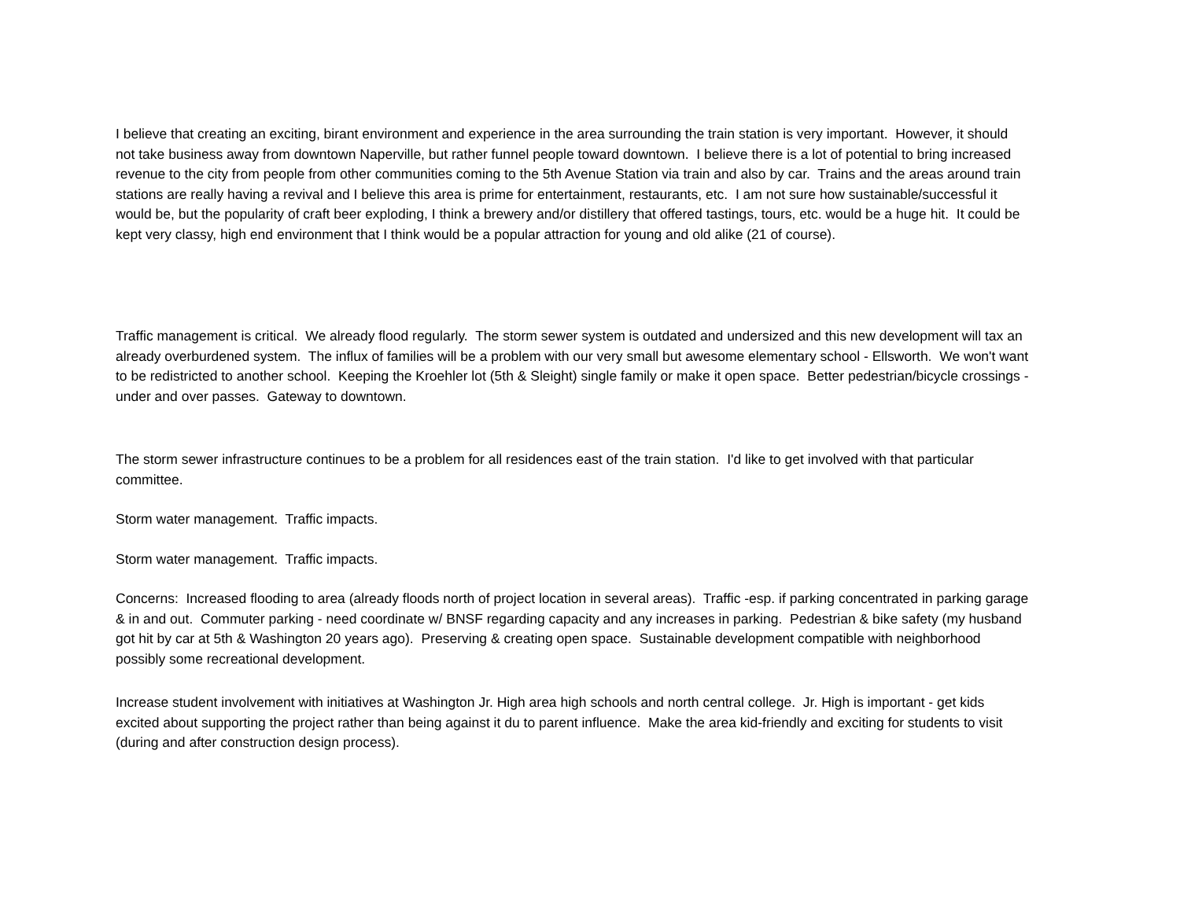I believe that creating an exciting, birant environment and experience in the area surrounding the train station is very important. However, it should not take business away from downtown Naperville, but rather funnel people toward downtown. I believe there is a lot of potential to bring increased revenue to the city from people from other communities coming to the 5th Avenue Station via train and also by car. Trains and the areas around train stations are really having a revival and I believe this area is prime for entertainment, restaurants, etc. I am not sure how sustainable/successful it would be, but the popularity of craft beer exploding, I think a brewery and/or distillery that offered tastings, tours, etc. would be a huge hit. It could be kept very classy, high end environment that I think would be a popular attraction for young and old alike (21 of course).
Traffic management is critical. We already flood regularly. The storm sewer system is outdated and undersized and this new development will tax an already overburdened system. The influx of families will be a problem with our very small but awesome elementary school - Ellsworth. We won't want to be redistricted to another school. Keeping the Kroehler lot (5th & Sleight) single family or make it open space. Better pedestrian/bicycle crossings - under and over passes. Gateway to downtown.
The storm sewer infrastructure continues to be a problem for all residences east of the train station. I'd like to get involved with that particular committee.
Storm water management. Traffic impacts.
Storm water management. Traffic impacts.
Concerns: Increased flooding to area (already floods north of project location in several areas). Traffic -esp. if parking concentrated in parking garage & in and out. Commuter parking - need coordinate w/ BNSF regarding capacity and any increases in parking. Pedestrian & bike safety (my husband got hit by car at 5th & Washington 20 years ago). Preserving & creating open space. Sustainable development compatible with neighborhood possibly some recreational development.
Increase student involvement with initiatives at Washington Jr. High area high schools and north central college. Jr. High is important - get kids excited about supporting the project rather than being against it du to parent influence. Make the area kid-friendly and exciting for students to visit (during and after construction design process).